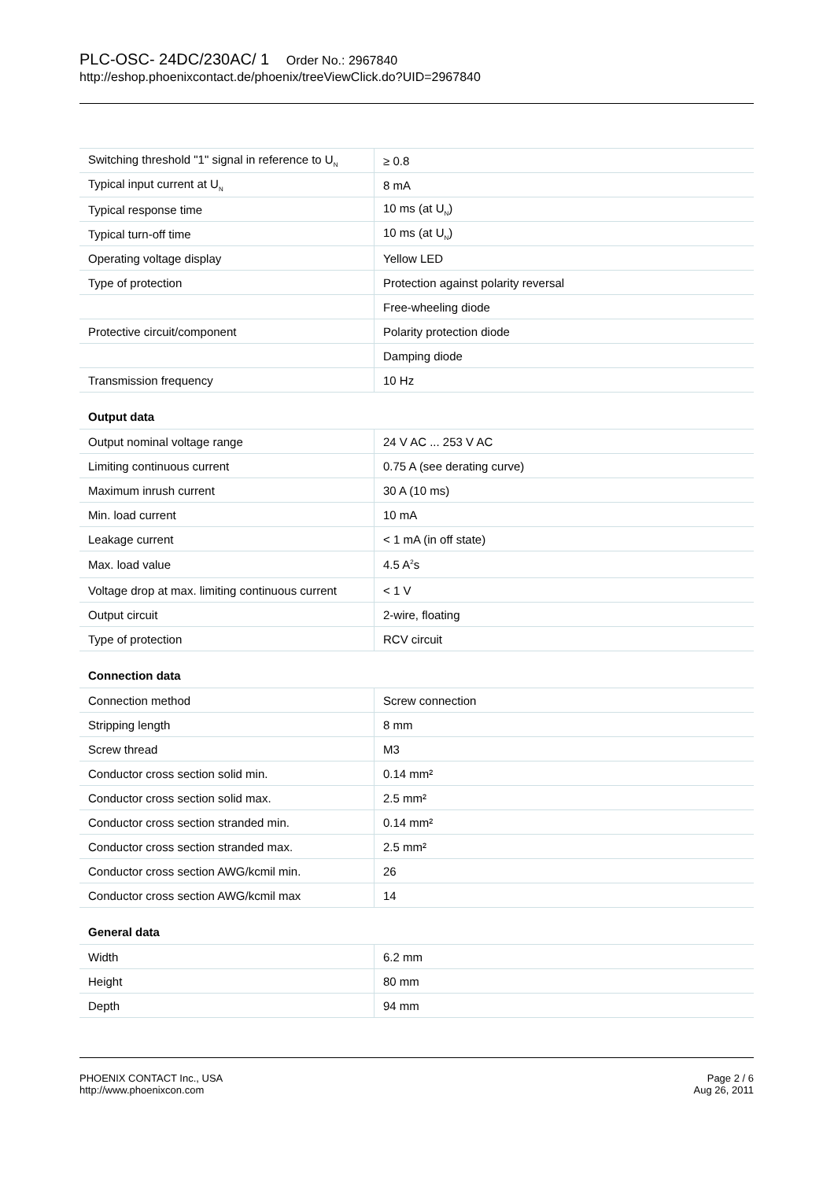PLC-OSC- 24DC/230AC/ 1 Order No.: 2967840
http://eshop.phoenixcontact.de/phoenix/treeViewClick.do?UID=2967840
| Switching threshold "1" signal in reference to U<sub>N</sub> | ≥ 0.8 |
| Typical input current at U<sub>N</sub> | 8 mA |
| Typical response time | 10 ms (at U<sub>N</sub>) |
| Typical turn-off time | 10 ms (at U<sub>N</sub>) |
| Operating voltage display | Yellow LED |
| Type of protection | Protection against polarity reversal |
| | Free-wheeling diode |
| Protective circuit/component | Polarity protection diode |
| | Damping diode |
| Transmission frequency | 10 Hz |
Output data
| Output nominal voltage range | 24 V AC ... 253 V AC |
| Limiting continuous current | 0.75 A (see derating curve) |
| Maximum inrush current | 30 A (10 ms) |
| Min. load current | 10 mA |
| Leakage current | < 1 mA (in off state) |
| Max. load value | 4.5 A<sup>2</sup>s |
| Voltage drop at max. limiting continuous current | < 1 V |
| Output circuit | 2-wire, floating |
| Type of protection | RCV circuit |
Connection data
| Connection method | Screw connection |
| Stripping length | 8 mm |
| Screw thread | M3 |
| Conductor cross section solid min. | 0.14 mm² |
| Conductor cross section solid max. | 2.5 mm² |
| Conductor cross section stranded min. | 0.14 mm² |
| Conductor cross section stranded max. | 2.5 mm² |
| Conductor cross section AWG/kcmil min. | 26 |
| Conductor cross section AWG/kcmil max | 14 |
General data
| Width | 6.2 mm |
| Height | 80 mm |
| Depth | 94 mm |
PHOENIX CONTACT Inc., USA
http://www.phoenixcon.com
Page 2 / 6
Aug 26, 2011